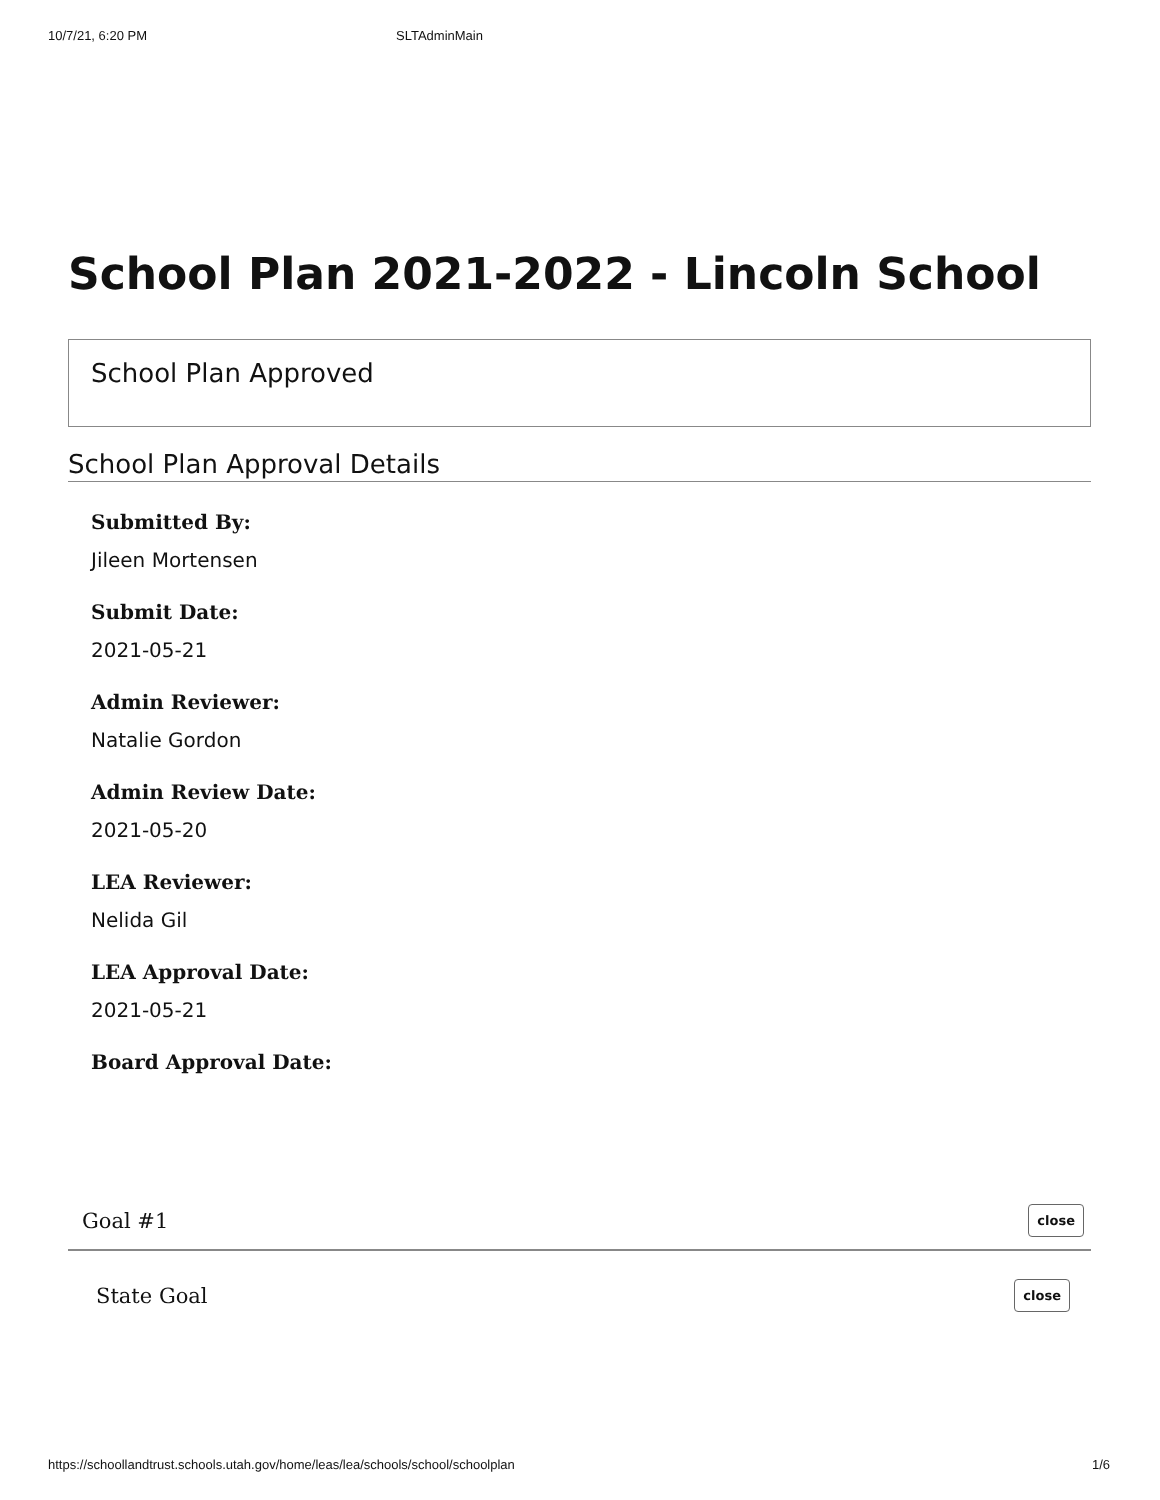10/7/21, 6:20 PM SLTAdminMain
School Plan 2021-2022 - Lincoln School
School Plan Approved
School Plan Approval Details
Submitted By:
Jileen Mortensen
Submit Date:
2021-05-21
Admin Reviewer:
Natalie Gordon
Admin Review Date:
2021-05-20
LEA Reviewer:
Nelida Gil
LEA Approval Date:
2021-05-21
Board Approval Date:
Goal #1 close
State Goal close
https://schoollandtrust.schools.utah.gov/home/leas/lea/schools/school/schoolplan 1/6